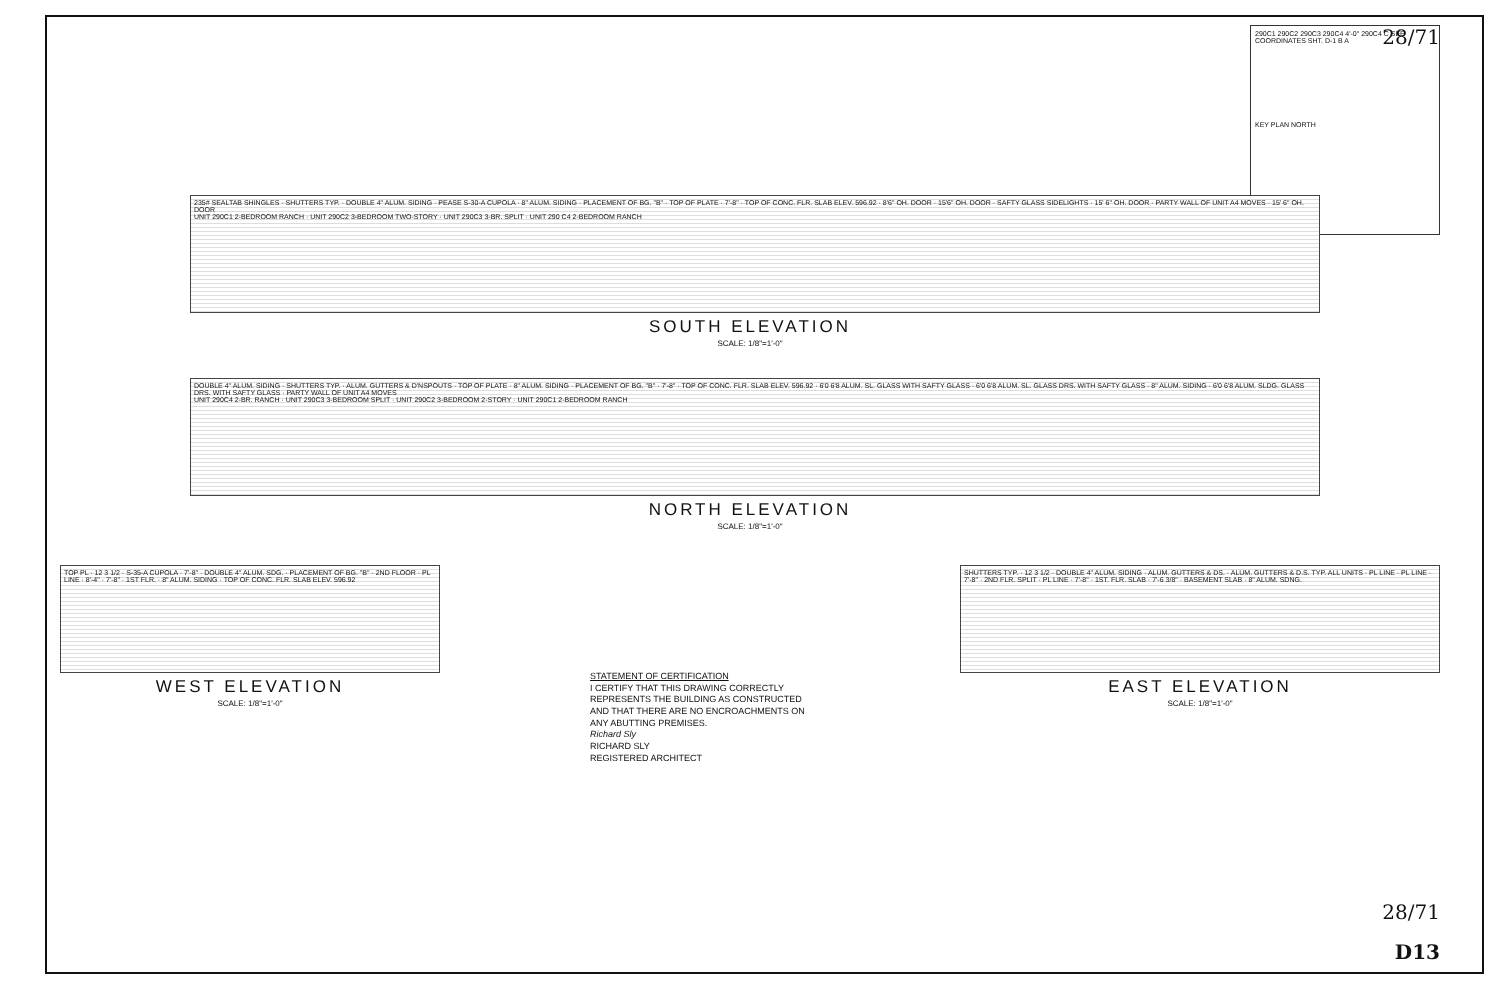28/71
290C1 290C2 290C3 290C4 4'-0" 290C4 C SEE COORDINATES SHT. D-1 B A
KEY PLAN NORTH
235# SEALTAB SHINGLES · SHUTTERS TYP. · DOUBLE 4" ALUM. SIDING · PEASE S-30-A CUPOLA · 8" ALUM. SIDING · PLACEMENT OF BG. "B" · TOP OF PLATE · 7'-8" · TOP OF CONC. FLR. SLAB ELEV. 596.92 · 8'6" OH. DOOR · 15'6" OH. DOOR · SAFTY GLASS SIDELIGHTS · 15' 6" OH. DOOR · PARTY WALL OF UNIT A4 MOVES · 15' 6" OH. DOOR
UNIT 290C1 2-BEDROOM RANCH · UNIT 290C2 3-BEDROOM TWO-STORY · UNIT 290C3 3-BR. SPLIT · UNIT 290 C4 2-BEDROOM RANCH
SOUTH ELEVATION
SCALE: 1/8"=1'-0"
DOUBLE 4" ALUM. SIDING · SHUTTERS TYP. · ALUM. GUTTERS & D'NSPOUTS · TOP OF PLATE · 8" ALUM. SIDING · PLACEMENT OF BG. "B" · 7'-8" · TOP OF CONC. FLR. SLAB ELEV. 596.92 · 6'0 6'8 ALUM. SL. GLASS WITH SAFTY GLASS · 6'0 6'8 ALUM. SL. GLASS DRS. WITH SAFTY GLASS · 8" ALUM. SIDING · 6'0 6'8 ALUM. SLDG. GLASS DRS. WITH SAFTY GLASS · PARTY WALL OF UNIT A4 MOVES
UNIT 290C4 2-BR. RANCH · UNIT 290C3 3-BEDROOM SPLIT · UNIT 290C2 3-BEDROOM 2-STORY · UNIT 290C1 2-BEDROOM RANCH
NORTH ELEVATION
SCALE: 1/8"=1'-0"
TOP PL · 12 3 1/2 · S-35-A CUPOLA · 7'-8" · DOUBLE 4" ALUM. SDG. · PLACEMENT OF BG. "B" · 2ND FLOOR · PL LINE · 8'-4" · 7'-8" · 1ST FLR. · 8" ALUM. SIDING · TOP OF CONC. FLR. SLAB ELEV. 596.92
WEST ELEVATION
SCALE: 1/8"=1'-0"
STATEMENT OF CERTIFICATION
I CERTIFY THAT THIS DRAWING CORRECTLY REPRESENTS THE BUILDING AS CONSTRUCTED AND THAT THERE ARE NO ENCROACHMENTS ON ANY ABUTTING PREMISES.
Richard Sly
RICHARD SLY
REGISTERED ARCHITECT
SHUTTERS TYP. · 12 3 1/2 · DOUBLE 4" ALUM. SIDING · ALUM. GUTTERS & DS. · ALUM. GUTTERS & D.S. TYP. ALL UNITS · PL LINE · PL LINE · 7'-8" · 2ND FLR. SPLIT · PL LINE · 7'-8" · 1ST. FLR. SLAB · 7'-6 3/8" · BASEMENT SLAB · 8" ALUM. SDNG.
EAST ELEVATION
SCALE: 1/8"=1'-0"
28/71
D13